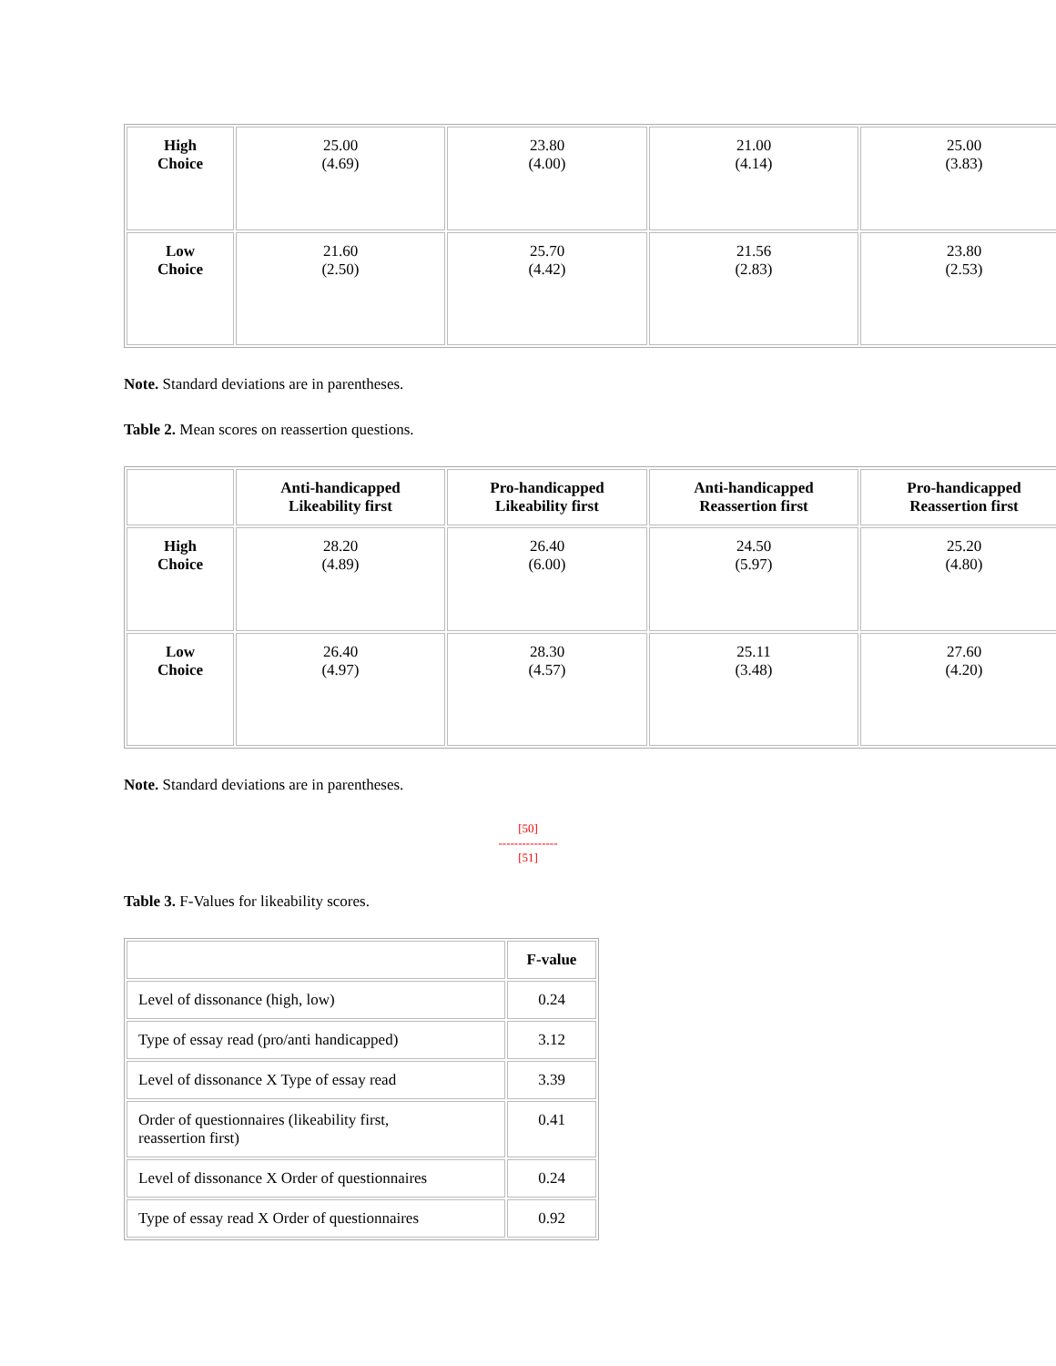| High Choice | 25.00 (4.69) | 23.80 (4.00) | 21.00 (4.14) | 25.00 (3.83) |
| Low Choice | 21.60 (2.50) | 25.70 (4.42) | 21.56 (2.83) | 23.80 (2.53) |
Note. Standard deviations are in parentheses.
Table 2. Mean scores on reassertion questions.
| | Anti-handicapped Likeability first | Pro-handicapped Likeability first | Anti-handicapped Reassertion first | Pro-handicapped Reassertion first |
| --- | --- | --- | --- | --- |
| High Choice | 28.20 (4.89) | 26.40 (6.00) | 24.50 (5.97) | 25.20 (4.80) |
| Low Choice | 26.40 (4.97) | 28.30 (4.57) | 25.11 (3.48) | 27.60 (4.20) |
Note. Standard deviations are in parentheses.
[50]
---------------
[51]
Table 3. F-Values for likeability scores.
| | F-value |
| Level of dissonance (high, low) | 0.24 |
| Type of essay read (pro/anti handicapped) | 3.12 |
| Level of dissonance X Type of essay read | 3.39 |
| Order of questionnaires (likeability first, reassertion first) | 0.41 |
| Level of dissonance X Order of questionnaires | 0.24 |
| Type of essay read X Order of questionnaires | 0.92 |